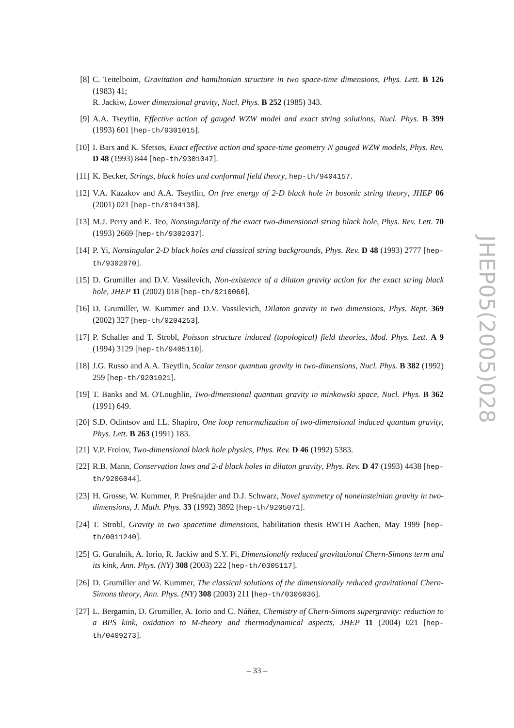[8] C. Teitelboim, Gravitation and hamiltonian structure in two space-time dimensions, Phys. Lett. B 126 (1983) 41;
R. Jackiw, Lower dimensional gravity, Nucl. Phys. B 252 (1985) 343.
[9] A.A. Tseytlin, Effective action of gauged WZW model and exact string solutions, Nucl. Phys. B 399 (1993) 601 [hep-th/9301015].
[10]
I. Bars and K. Sfetsos, Exact effective action and space-time geometry N gauged WZW models, Phys. Rev. D 48 (1993) 844 [hep-th/9301047].
[11]
K. Becker, Strings, black holes and conformal field theory, hep-th/9404157.
[12]
V.A. Kazakov and A.A. Tseytlin, On free energy of 2-D black hole in bosonic string theory, JHEP 06 (2001) 021 [hep-th/0104138].
[13]
M.J. Perry and E. Teo, Nonsingularity of the exact two-dimensional string black hole, Phys. Rev. Lett. 70 (1993) 2669 [hep-th/9302037].
[14]
P. Yi, Nonsingular 2-D black holes and classical string backgrounds, Phys. Rev. D 48 (1993) 2777 [hep-th/9302070].
[15]
D. Grumiller and D.V. Vassilevich, Non-existence of a dilaton gravity action for the exact string black hole, JHEP 11 (2002) 018 [hep-th/0210060].
[16]
D. Grumiller, W. Kummer and D.V. Vassilevich, Dilaton gravity in two dimensions, Phys. Rept. 369 (2002) 327 [hep-th/0204253].
[17]
P. Schaller and T. Strobl, Poisson structure induced (topological) field theories, Mod. Phys. Lett. A 9 (1994) 3129 [hep-th/9405110].
[18]
J.G. Russo and A.A. Tseytlin, Scalar tensor quantum gravity in two-dimensions, Nucl. Phys. B 382 (1992) 259 [hep-th/9201021].
[19]
T. Banks and M. O'Loughlin, Two-dimensional quantum gravity in minkowski space, Nucl. Phys. B 362 (1991) 649.
[20]
S.D. Odintsov and I.L. Shapiro, One loop renormalization of two-dimensional induced quantum gravity, Phys. Lett. B 263 (1991) 183.
[21]
V.P. Frolov, Two-dimensional black hole physics, Phys. Rev. D 46 (1992) 5383.
[22]
R.B. Mann, Conservation laws and 2-d black holes in dilaton gravity, Phys. Rev. D 47 (1993) 4438 [hep-th/9206044].
[23]
H. Grosse, W. Kummer, P. Prešnajder and D.J. Schwarz, Novel symmetry of noneinsteinian gravity in two- dimensions, J. Math. Phys. 33 (1992) 3892 [hep-th/9205071].
[24]
T. Strobl, Gravity in two spacetime dimensions, habilitation thesis RWTH Aachen, May 1999 [hep-th/0011240].
[25]
G. Guralnik, A. Iorio, R. Jackiw and S.Y. Pi, Dimensionally reduced gravitational Chern-Simons term and its kink, Ann. Phys. (NY) 308 (2003) 222 [hep-th/0305117].
[26]
D. Grumiller and W. Kummer, The classical solutions of the dimensionally reduced gravitational Chern-Simons theory, Ann. Phys. (NY) 308 (2003) 211 [hep-th/0306036].
[27]
L. Bergamin, D. Grumiller, A. Iorio and C. Núñez, Chemistry of Chern-Simons supergravity: reduction to a BPS kink, oxidation to M-theory and thermodynamical aspects, JHEP 11 (2004) 021 [hep-th/0409273].
JHEP05(2005)028
– 33 –